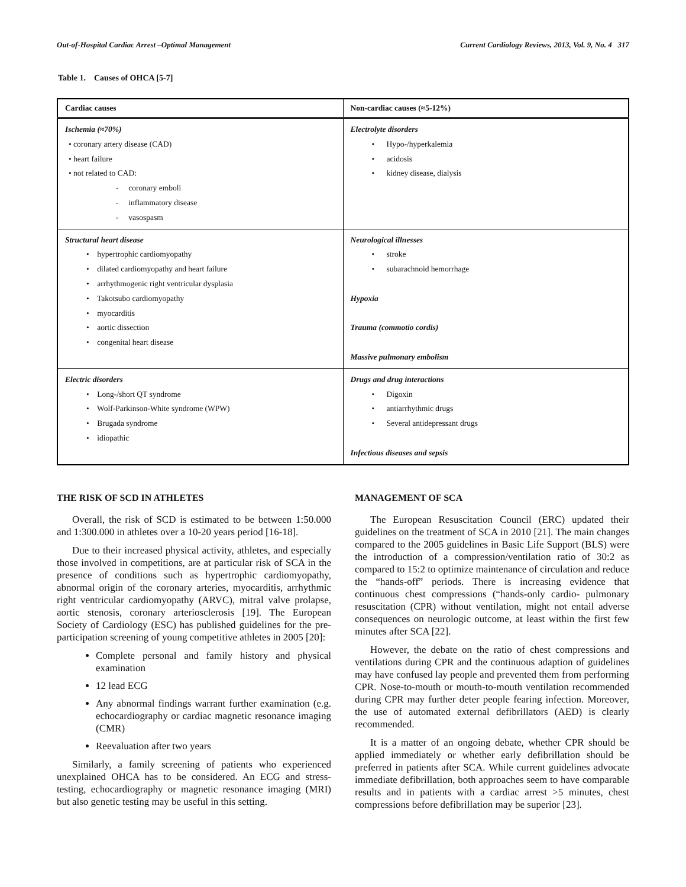Out-of-Hospital Cardiac Arrest –Optimal Management Current Cardiology Reviews, 2013, Vol. 9, No. 4 317
Table 1. Causes of OHCA [5-7]
| Cardiac causes | Non-cardiac causes (≈5-12%) |
| --- | --- |
| Ischemia (≈70%) • coronary artery disease (CAD) • heart failure • not related to CAD: - coronary emboli - inflammatory disease - vasospasm | Electrolyte disorders • Hypo-/hyperkalemia • acidosis • kidney disease, dialysis |
| Structural heart disease • hypertrophic cardiomyopathy • dilated cardiomyopathy and heart failure • arrhythmogenic right ventricular dysplasia • Takotsubo cardiomyopathy • myocarditis • aortic dissection • congenital heart disease | Neurological illnesses • stroke • subarachnoid hemorrhage Hypoxia Trauma (commotio cordis) Massive pulmonary embolism |
| Electric disorders • Long-/short QT syndrome • Wolf-Parkinson-White syndrome (WPW) • Brugada syndrome • idiopathic | Drugs and drug interactions • Digoxin • antiarrhythmic drugs • Several antidepressant drugs Infectious diseases and sepsis |
THE RISK OF SCD IN ATHLETES
Overall, the risk of SCD is estimated to be between 1:50.000 and 1:300.000 in athletes over a 10-20 years period [16-18].
Due to their increased physical activity, athletes, and especially those involved in competitions, are at particular risk of SCA in the presence of conditions such as hypertrophic cardiomyopathy, abnormal origin of the coronary arteries, myocarditis, arrhythmic right ventricular cardiomyopathy (ARVC), mitral valve prolapse, aortic stenosis, coronary arteriosclerosis [19]. The European Society of Cardiology (ESC) has published guidelines for the pre-participation screening of young competitive athletes in 2005 [20]:
Complete personal and family history and physical examination
12 lead ECG
Any abnormal findings warrant further examination (e.g. echocardiography or cardiac magnetic resonance imaging (CMR)
Reevaluation after two years
Similarly, a family screening of patients who experienced unexplained OHCA has to be considered. An ECG and stress-testing, echocardiography or magnetic resonance imaging (MRI) but also genetic testing may be useful in this setting.
MANAGEMENT OF SCA
The European Resuscitation Council (ERC) updated their guidelines on the treatment of SCA in 2010 [21]. The main changes compared to the 2005 guidelines in Basic Life Support (BLS) were the introduction of a compression/ventilation ratio of 30:2 as compared to 15:2 to optimize maintenance of circulation and reduce the “hands-off” periods. There is increasing evidence that continuous chest compressions (“hands-only cardio- pulmonary resuscitation (CPR) without ventilation, might not entail adverse consequences on neurologic outcome, at least within the first few minutes after SCA [22].
However, the debate on the ratio of chest compressions and ventilations during CPR and the continuous adaption of guidelines may have confused lay people and prevented them from performing CPR. Nose-to-mouth or mouth-to-mouth ventilation recommended during CPR may further deter people fearing infection. Moreover, the use of automated external defibrillators (AED) is clearly recommended.
It is a matter of an ongoing debate, whether CPR should be applied immediately or whether early defibrillation should be preferred in patients after SCA. While current guidelines advocate immediate defibrillation, both approaches seem to have comparable results and in patients with a cardiac arrest >5 minutes, chest compressions before defibrillation may be superior [23].